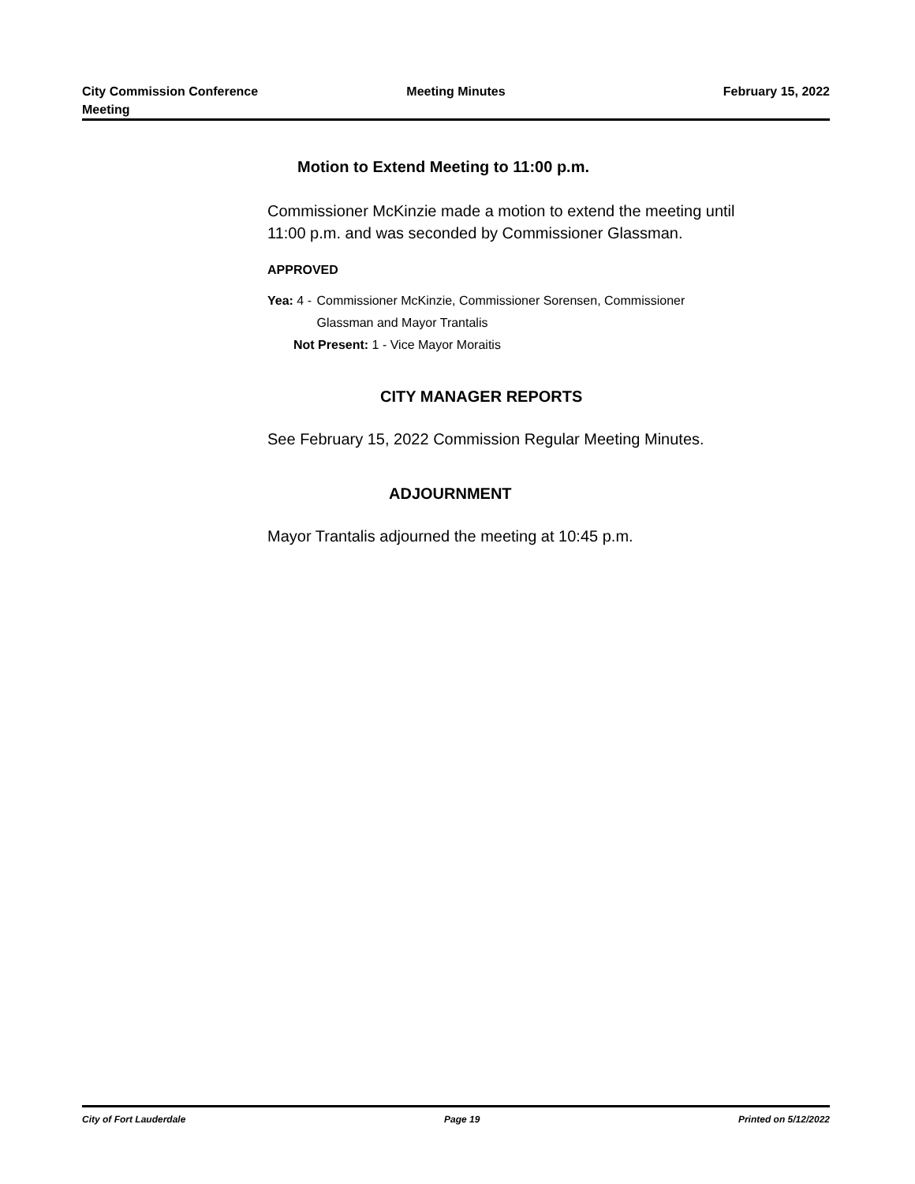City Commission Conference
Meeting
Meeting Minutes February 15, 2022
Motion to Extend Meeting to 11:00 p.m.
Commissioner McKinzie made a motion to extend the meeting until 11:00 p.m. and was seconded by Commissioner Glassman.
APPROVED
Yea: 4 - Commissioner McKinzie, Commissioner Sorensen, Commissioner Glassman and Mayor Trantalis
Not Present: 1 - Vice Mayor Moraitis
CITY MANAGER REPORTS
See February 15, 2022 Commission Regular Meeting Minutes.
ADJOURNMENT
Mayor Trantalis adjourned the meeting at 10:45 p.m.
City of Fort Lauderdale Page 19 Printed on 5/12/2022